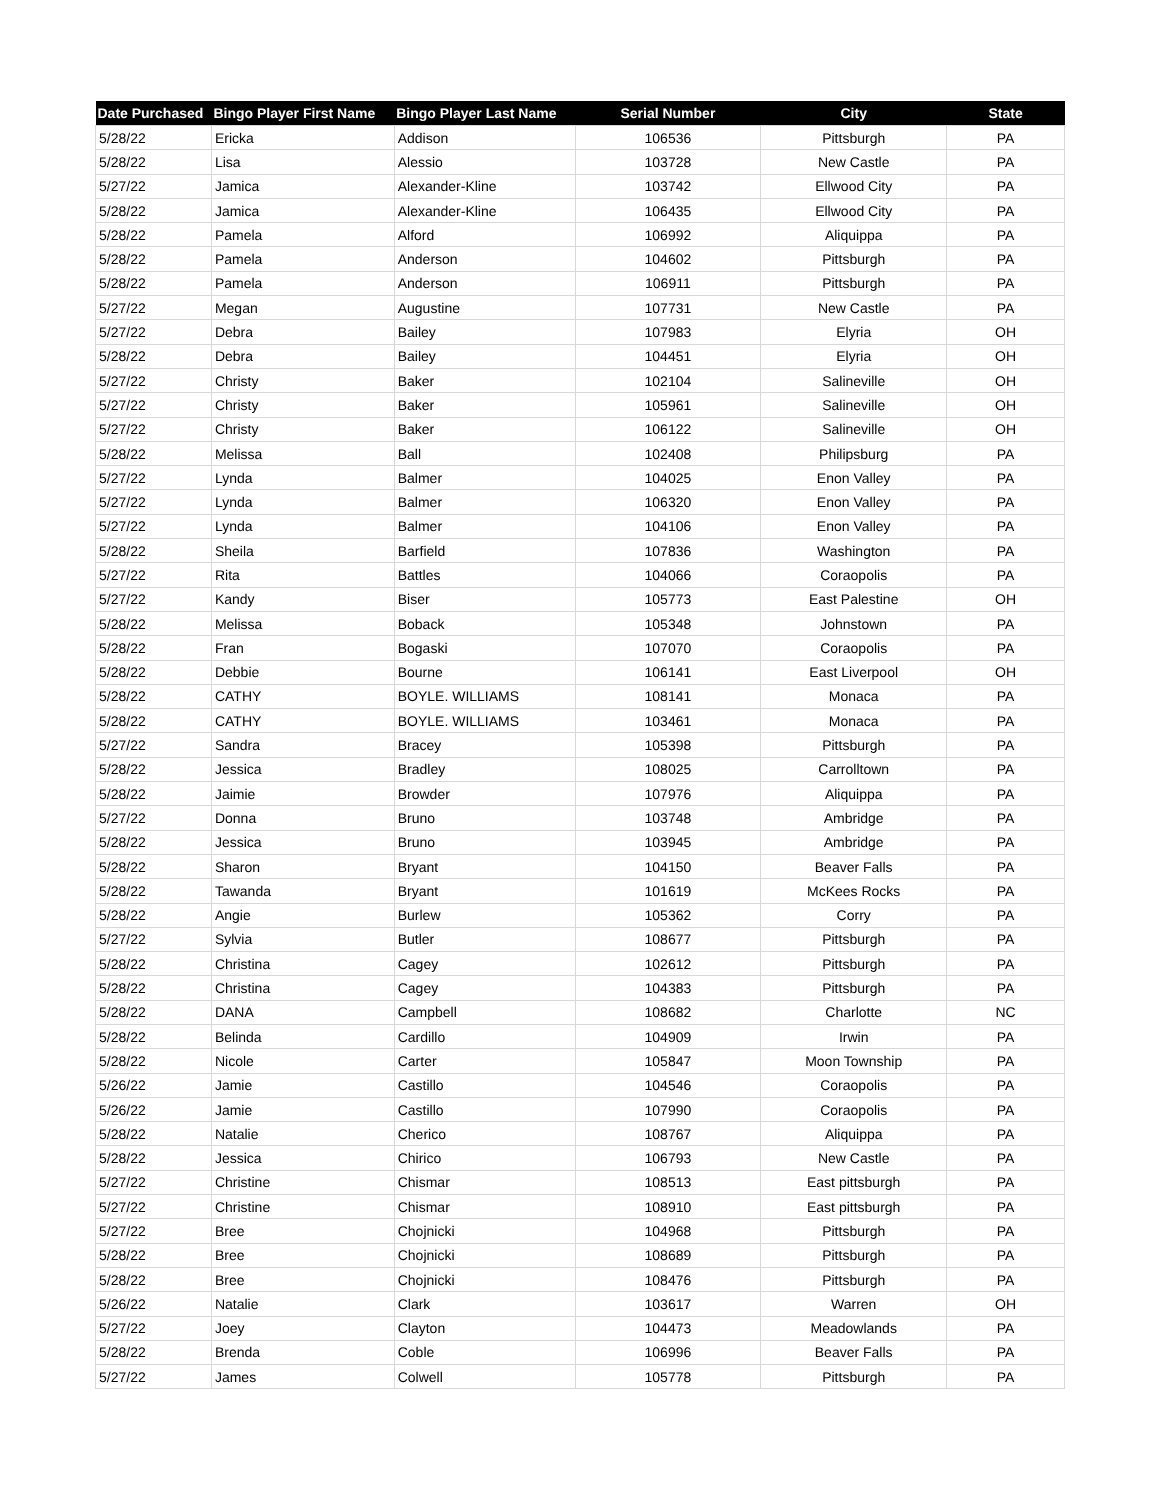| Date Purchased | Bingo Player First Name | Bingo Player Last Name | Serial Number | City | State |
| --- | --- | --- | --- | --- | --- |
| 5/28/22 | Ericka | Addison | 106536 | Pittsburgh | PA |
| 5/28/22 | Lisa | Alessio | 103728 | New Castle | PA |
| 5/27/22 | Jamica | Alexander-Kline | 103742 | Ellwood City | PA |
| 5/28/22 | Jamica | Alexander-Kline | 106435 | Ellwood City | PA |
| 5/28/22 | Pamela | Alford | 106992 | Aliquippa | PA |
| 5/28/22 | Pamela | Anderson | 104602 | Pittsburgh | PA |
| 5/28/22 | Pamela | Anderson | 106911 | Pittsburgh | PA |
| 5/27/22 | Megan | Augustine | 107731 | New Castle | PA |
| 5/27/22 | Debra | Bailey | 107983 | Elyria | OH |
| 5/28/22 | Debra | Bailey | 104451 | Elyria | OH |
| 5/27/22 | Christy | Baker | 102104 | Salineville | OH |
| 5/27/22 | Christy | Baker | 105961 | Salineville | OH |
| 5/27/22 | Christy | Baker | 106122 | Salineville | OH |
| 5/28/22 | Melissa | Ball | 102408 | Philipsburg | PA |
| 5/27/22 | Lynda | Balmer | 104025 | Enon Valley | PA |
| 5/27/22 | Lynda | Balmer | 106320 | Enon Valley | PA |
| 5/27/22 | Lynda | Balmer | 104106 | Enon Valley | PA |
| 5/28/22 | Sheila | Barfield | 107836 | Washington | PA |
| 5/27/22 | Rita | Battles | 104066 | Coraopolis | PA |
| 5/27/22 | Kandy | Biser | 105773 | East Palestine | OH |
| 5/28/22 | Melissa | Boback | 105348 | Johnstown | PA |
| 5/28/22 | Fran | Bogaski | 107070 | Coraopolis | PA |
| 5/28/22 | Debbie | Bourne | 106141 | East Liverpool | OH |
| 5/28/22 | CATHY | BOYLE. WILLIAMS | 108141 | Monaca | PA |
| 5/28/22 | CATHY | BOYLE. WILLIAMS | 103461 | Monaca | PA |
| 5/27/22 | Sandra | Bracey | 105398 | Pittsburgh | PA |
| 5/28/22 | Jessica | Bradley | 108025 | Carrolltown | PA |
| 5/28/22 | Jaimie | Browder | 107976 | Aliquippa | PA |
| 5/27/22 | Donna | Bruno | 103748 | Ambridge | PA |
| 5/28/22 | Jessica | Bruno | 103945 | Ambridge | PA |
| 5/28/22 | Sharon | Bryant | 104150 | Beaver Falls | PA |
| 5/28/22 | Tawanda | Bryant | 101619 | McKees Rocks | PA |
| 5/28/22 | Angie | Burlew | 105362 | Corry | PA |
| 5/27/22 | Sylvia | Butler | 108677 | Pittsburgh | PA |
| 5/28/22 | Christina | Cagey | 102612 | Pittsburgh | PA |
| 5/28/22 | Christina | Cagey | 104383 | Pittsburgh | PA |
| 5/28/22 | DANA | Campbell | 108682 | Charlotte | NC |
| 5/28/22 | Belinda | Cardillo | 104909 | Irwin | PA |
| 5/28/22 | Nicole | Carter | 105847 | Moon Township | PA |
| 5/26/22 | Jamie | Castillo | 104546 | Coraopolis | PA |
| 5/26/22 | Jamie | Castillo | 107990 | Coraopolis | PA |
| 5/28/22 | Natalie | Cherico | 108767 | Aliquippa | PA |
| 5/28/22 | Jessica | Chirico | 106793 | New Castle | PA |
| 5/27/22 | Christine | Chismar | 108513 | East pittsburgh | PA |
| 5/27/22 | Christine | Chismar | 108910 | East pittsburgh | PA |
| 5/27/22 | Bree | Chojnicki | 104968 | Pittsburgh | PA |
| 5/28/22 | Bree | Chojnicki | 108689 | Pittsburgh | PA |
| 5/28/22 | Bree | Chojnicki | 108476 | Pittsburgh | PA |
| 5/26/22 | Natalie | Clark | 103617 | Warren | OH |
| 5/27/22 | Joey | Clayton | 104473 | Meadowlands | PA |
| 5/28/22 | Brenda | Coble | 106996 | Beaver Falls | PA |
| 5/27/22 | James | Colwell | 105778 | Pittsburgh | PA |